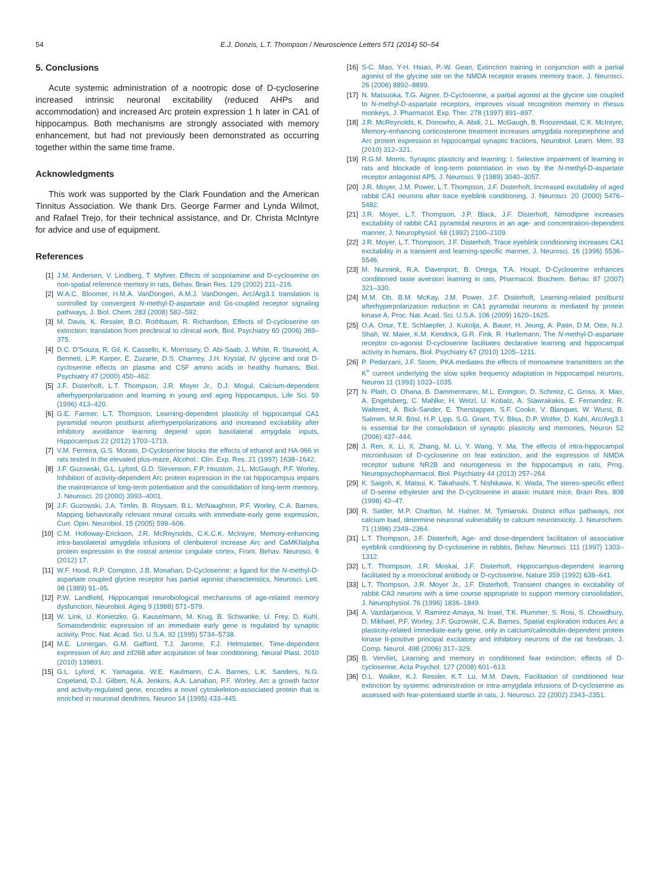54
E.J. Donzis, L.T. Thompson / Neuroscience Letters 571 (2014) 50–54
5. Conclusions
Acute systemic administration of a nootropic dose of D-cycloserine increased intrinsic neuronal excitability (reduced AHPs and accommodation) and increased Arc protein expression 1 h later in CA1 of hippocampus. Both mechanisms are strongly associated with memory enhancement, but had not previously been demonstrated as occurring together within the same time frame.
Acknowledgments
This work was supported by the Clark Foundation and the American Tinnitus Association. We thank Drs. George Farmer and Lynda Wilmot, and Rafael Trejo, for their technical assistance, and Dr. Christa McIntyre for advice and use of equipment.
References
[1] J.M. Andersen, V. Lindberg, T. Myhrer, Effects of scopolamine and D-cycloserine on non-spatial reference memory in rats, Behav. Brain Res. 129 (2002) 211–216.
[2] W.A.C. Bloomer, H.M.A. VanDongen, A.M.J. VanDongen, Arc/Arg3.1 translation is controlled by convergent N-methyl-D-aspartate and Gs-coupled receptor signaling pathways, J. Biol. Chem. 283 (2008) 582–592.
[3] M. Davis, K. Ressler, B.O. Rothbaum, R. Richardson, Effects of D-cycloserine on extinction: translation from preclinical to clinical work, Biol. Psychiatry 60 (2006) 369–375.
[4] D.C. D’Souza, R. Gil, K. Cassello, K. Morrissey, D. Abi-Saab, J. White, R. Sturwold, A. Bennett, L.P. Karper, E. Zuzarte, D.S. Charney, J.H. Krystal, IV glycine and oral D-cycloserine effects on plasma and CSF amino acids in healthy humans, Biol. Psychiatry 47 (2000) 450–462.
[5] J.F. Disterhoft, L.T. Thompson, J.R. Moyer Jr., D.J. Mogul, Calcium-dependent afterhyperpolarization and learning in young and aging hippocampus, Life Sci. 59 (1996) 413–420.
[6] G.E. Farmer, L.T. Thompson, Learning-dependent plasticity of hippocampal CA1 pyramidal neuron postburst afterhyperpolarizations and increased excitability after inhibitory avoidance learning depend upon basolateral amygdala inputs, Hippocampus 22 (2012) 1703–1719.
[7] V.M. Ferreira, G.S. Morato, D-Cycloserine blocks the effects of ethanol and HA-966 in rats tested in the elevated plus-maze, Alcohol.: Clin. Exp. Res. 21 (1997) 1638–1642.
[8] J.F. Guzowski, G.L. Lyford, G.D. Stevenson, F.P. Houston, J.L. McGaugh, P.F. Worley, Inhibition of activity-dependent Arc protein expression in the rat hippocampus impairs the maintenance of long-term potentiation and the consolidation of long-term memory, J. Neurosci. 20 (2000) 3993–4001.
[9] J.F. Guzowski, J.A. Timlin, B. Roysam, B.L. McNaughton, P.F. Worley, C.A. Barnes, Mapping behaviorally relevant neural circuits with immediate-early gene expression, Curr. Opin. Neurobiol. 15 (2005) 599–606.
[10] C.M. Holloway-Erickson, J.R. McReynolds, C.K.C.K. McIntyre, Memory-enhancing intra-basolateral amygdala infusions of clenbuterol increase Arc and CaMKIIalpha protein expression in the rostral anterior cingulate cortex, Front. Behav. Neurosci. 6 (2012) 17.
[11] W.F. Hood, R.P. Compton, J.B. Monahan, D-Cycloserine: a ligand for the N-methyl-D-aspartate coupled glycine receptor has partial agonist characteristics, Neurosci. Lett. 98 (1989) 91–95.
[12] P.W. Landfield, Hippocampal neurobiological mechanisms of age-related memory dysfunction, Neurobiol. Aging 9 (1988) 571–579.
[13] W. Link, U. Konietzko, G. Kauselmann, M. Krug, B. Schwanke, U. Frey, D. Kuhl, Somatodendritic expression of an immediate early gene is regulated by synaptic activity, Proc. Nat. Acad. Sci. U.S.A. 92 (1995) 5734–5738.
[14] M.E. Lonergan, G.M. Gafford, T.J. Jarome, F.J. Helmstetter, Time-dependent expression of Arc and zif268 after acquisition of fear conditioning, Neural Plast. 2010 (2010) 139891.
[15] G.L. Lyford, K. Yamagata, W.E. Kaufmann, C.A. Barnes, L.K. Sanders, N.G. Copeland, D.J. Gilbert, N.A. Jenkins, A.A. Lanahan, P.F. Worley, Arc a growth factor and activity-regulated gene, encodes a novel cytoskeleton-associated protein that is enriched in neuronal dendrites, Neuron 14 (1995) 433–445.
[16] S-C. Mao, Y-H. Hsiao, P.-W. Gean, Extinction training in conjunction with a partial agonist of the glycine site on the NMDA receptor erases memory trace, J. Neurosci. 26 (2006) 8892–8899.
[17] N. Matsuoka, T.G. Aigner, D-Cycloserine, a partial agonist at the glycine site coupled to N-methyl-D-aspartate receptors, improves visual recognition memory in rhesus monkeys, J. Pharmacol. Exp. Ther. 278 (1997) 891–897.
[18] J.R. McReynolds, K. Donowho, A. Abdi, J.L. McGaugh, B. Roozendaal, C.K. McIntyre, Memory-enhancing corticosterone treatment increases amygdala norepinephrine and Arc protein expression in hippocampal synaptic fractions, Neurobiol. Learn. Mem. 93 (2010) 312–321.
[19] R.G.M. Morris, Synaptic plasticity and learning: I. Selective impairment of learning in rats and blockade of long-term potentiation in vivo by the N-methyl-D-aspartate receptor antagonist AP5, J. Neurosci. 9 (1989) 3040–3057.
[20] J.R. Moyer, J.M. Power, L.T. Thompson, J.F. Disterhoft, Increased excitability of aged rabbit CA1 neurons after trace eyeblink conditioning, J. Neurosci. 20 (2000) 5476–5482.
[21] J.R. Moyer, L.T. Thompson, J.P. Black, J.F. Disterhoft, Nimodipine increases excitability of rabbit CA1 pyramidal neurons in an age- and concentration-dependent manner, J. Neurophysiol. 68 (1992) 2100–2109.
[22] J.R. Moyer, L.T. Thompson, J.F. Disterhoft, Trace eyeblink conditioning increases CA1 excitability in a transient and learning-specific manner, J. Neurosci. 16 (1996) 5536–5546.
[23] M. Nunnink, R.A. Davenport, B. Ortega, T.A. Houpt, D-Cycloserine enhances conditioned taste aversion learning in rats, Pharmacol. Biochem. Behav. 87 (2007) 321–330.
[24] M.M. Oh, B.M. McKay, J.M. Power, J.F. Disterhoft, Learning-related postburst afterhyperpolarization reduction in CA1 pyramidal neurons is mediated by protein kinase A, Proc. Nat. Acad. Sci. U.S.A. 106 (2009) 1620–1625.
[25] O.A. Onur, T.E. Schlaepfer, J. Kukolja, A. Bauer, H. Jeung, A. Patin, D.M. Otte, N.J. Shah, W. Maier, K.M. Kendrick, G.R. Fink, R. Hurlemann, The N-methyl-D-aspartate receptor co-agonist D-cycloserine facilitates declarative learning and hippocampal activity in humans, Biol. Psychiatry 67 (2010) 1205–1211.
[26] P. Pedarzani, J.F. Storm, PKA mediates the effects of monoamine transmitters on the K<sup>+</sup> current underlying the slow spike frequency adaptation in hippocampal neurons, Neuron 11 (1993) 1023–1035.
[27] N. Plath, O. Ohana, B. Dammermann, M.L. Errington, D. Schmitz, C. Gross, X. Mao, A. Engelsberg, C. Mahlke, H. Welzl, U. Kobalz, A. Stawrakakis, E. Fernandez, R. Waltereit, A. Bick-Sander, E. Therstappen, S.F. Cooke, V. Blanquet, W. Wurst, B. Salmen, M.R. Bösl, H.P. Lipp, S.G. Grant, T.V. Bliss, D.P. Wolfer, D. Kuhl, Arc/Arg3.1 is essential for the consolidation of synaptic plasticity and memories, Neuron 52 (2006) 437–444.
[28] J. Ren, X. Li, X. Zhang, M. Li, Y. Wang, Y. Ma, The effects of intra-hippocampal microinfusion of D-cycloserine on fear extinction, and the expression of NMDA receptor subunit NR2B and neurogenesis in the hippocampus in rats, Prog. Neuropsychopharmacol. Biol. Psychiatry 44 (2013) 257–264.
[29] K. Saigoh, K. Matsui, K. Takahashi, T. Nishikawa, K. Wada, The stereo-specific effect of D-serine ethylester and the D-cycloserine in ataxic mutant mice, Brain Res. 808 (1998) 42–47.
[30] R. Sattler, M.P. Charlton, M. Hafner, M. Tymianski, Distinct influx pathways, not calcium load, determine neuronal vulnerability to calcium neurotoxicity, J. Neurochem. 71 (1998) 2349–2364.
[31] L.T. Thompson, J.F. Disterhoft, Age- and dose-dependent facilitation of associative eyeblink conditioning by D-cycloserine in rabbits, Behav. Neurosci. 111 (1997) 1303–1312.
[32] L.T. Thompson, J.R. Moskal, J.F. Disterhoft, Hippocampus-dependent learning facilitated by a monoclonal antibody or D-cycloserine, Nature 359 (1992) 638–641.
[33] L.T. Thompson, J.R. Moyer Jr., J.F. Disterhoft, Transient changes in excitability of rabbit CA3 neurons with a time course appropriate to support memory consolidation, J. Neurophysiol. 76 (1996) 1836–1849.
[34] A. Vazdarjanova, V. Ramirez-Amaya, N. Insel, T.K. Plummer, S. Rosi, S. Chowdhury, D. Mikhael, P.F. Worley, J.F. Guzowski, C.A. Barnes, Spatial exploration induces Arc a plasticity-related immediate-early gene, only in calcium/calmodulin-dependent protein kinase II-positive principal excitatory and inhibitory neurons of the rat forebrain, J. Comp. Neurol. 498 (2006) 317–329.
[35] B. Vervliet, Learning and memory in conditioned fear extinction: effects of D-cycloserine, Acta Psychol. 127 (2008) 601–613.
[36] D.L. Walker, K.J. Ressler, K.T. Lu, M.M. Davis, Facilitation of conditioned fear extinction by systemic administration or intra-amygdala infusions of D-cycloserine as assessed with fear-potentiated startle in rats, J. Neurosci. 22 (2002) 2343–2351.